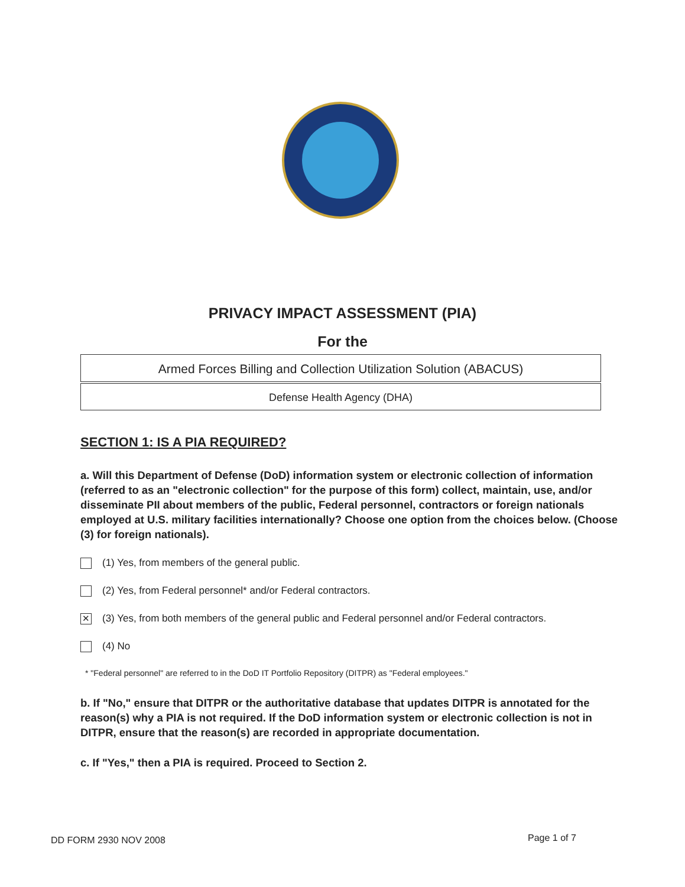PRIVACY IMPACT ASSESSMENT (PIA)
For the
Armed Forces Billing and Collection Utilization Solution (ABACUS)
Defense Health Agency (DHA)
SECTION 1: IS A PIA REQUIRED?
a. Will this Department of Defense (DoD) information system or electronic collection of information (referred to as an "electronic collection" for the purpose of this form) collect, maintain, use, and/or disseminate PII about members of the public, Federal personnel, contractors or foreign nationals employed at U.S. military facilities internationally? Choose one option from the choices below. (Choose (3) for foreign nationals).
(1) Yes, from members of the general public.
(2) Yes, from Federal personnel* and/or Federal contractors.
✕ (3) Yes, from both members of the general public and Federal personnel and/or Federal contractors.
(4) No
* "Federal personnel" are referred to in the DoD IT Portfolio Repository (DITPR) as "Federal employees."
b. If "No," ensure that DITPR or the authoritative database that updates DITPR is annotated for the reason(s) why a PIA is not required. If the DoD information system or electronic collection is not in DITPR, ensure that the reason(s) are recorded in appropriate documentation.
c. If "Yes," then a PIA is required. Proceed to Section 2.
DD FORM 2930 NOV 2008 Page 1 of 7